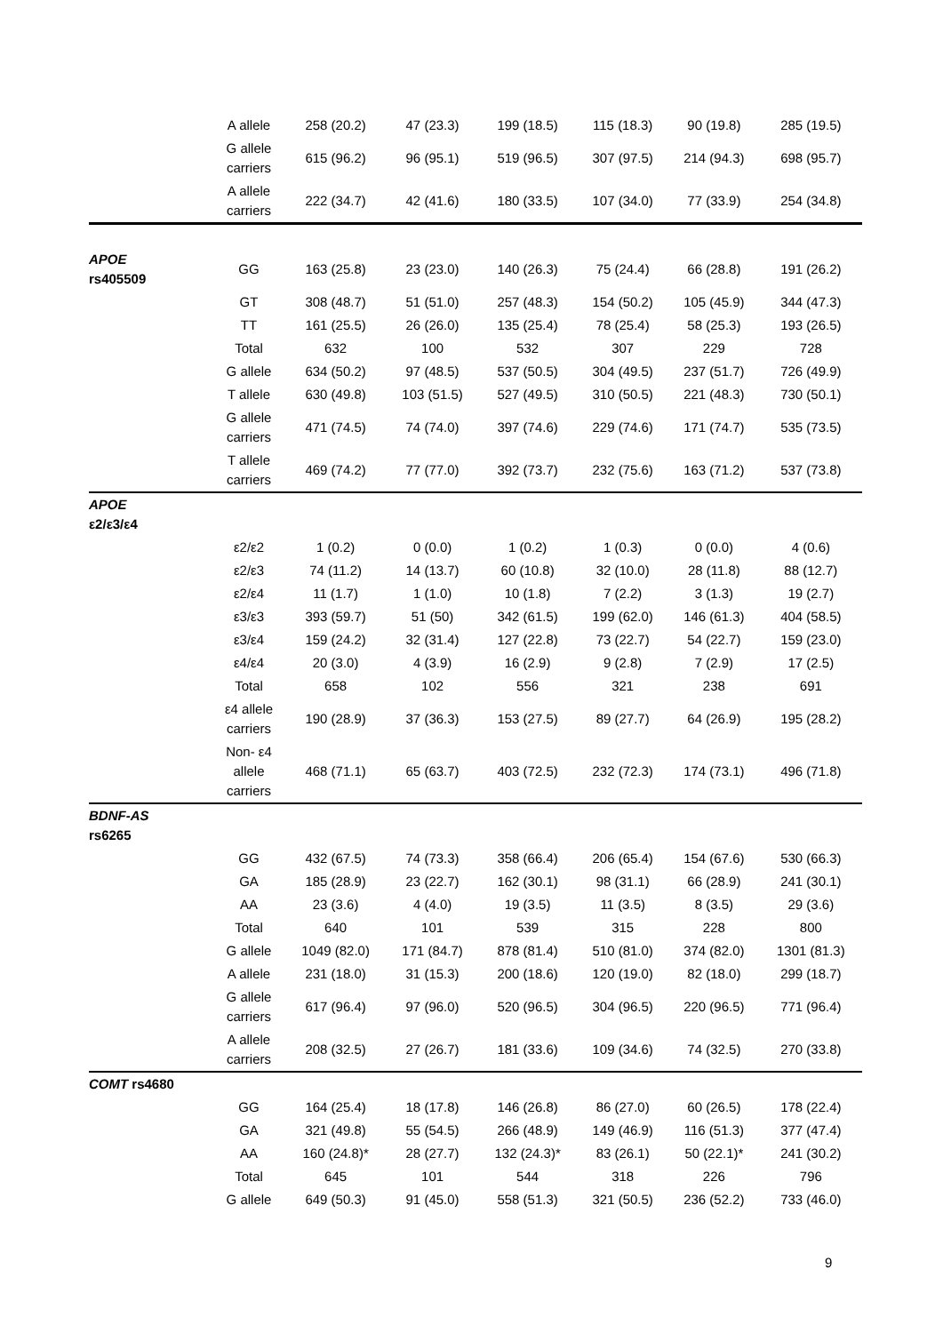| | A allele | 258 (20.2) | 47 (23.3) | 199 (18.5) | 115 (18.3) | 90 (19.8) | 285 (19.5) |
| | G allele carriers | 615 (96.2) | 96 (95.1) | 519 (96.5) | 307 (97.5) | 214 (94.3) | 698 (95.7) |
| | A allele carriers | 222 (34.7) | 42 (41.6) | 180 (33.5) | 107 (34.0) | 77 (33.9) | 254 (34.8) |
| APOE rs405509 | GG | 163 (25.8) | 23 (23.0) | 140 (26.3) | 75 (24.4) | 66 (28.8) | 191 (26.2) |
| | GT | 308 (48.7) | 51 (51.0) | 257 (48.3) | 154 (50.2) | 105 (45.9) | 344 (47.3) |
| | TT | 161 (25.5) | 26 (26.0) | 135 (25.4) | 78 (25.4) | 58 (25.3) | 193 (26.5) |
| | Total | 632 | 100 | 532 | 307 | 229 | 728 |
| | G allele | 634 (50.2) | 97 (48.5) | 537 (50.5) | 304 (49.5) | 237 (51.7) | 726 (49.9) |
| | T allele | 630 (49.8) | 103 (51.5) | 527 (49.5) | 310 (50.5) | 221 (48.3) | 730 (50.1) |
| | G allele carriers | 471 (74.5) | 74 (74.0) | 397 (74.6) | 229 (74.6) | 171 (74.7) | 535 (73.5) |
| | T allele carriers | 469 (74.2) | 77 (77.0) | 392 (73.7) | 232 (75.6) | 163 (71.2) | 537 (73.8) |
| APOE ε2/ε3/ε4 | | | | | | | |
| | ε2/ε2 | 1 (0.2) | 0 (0.0) | 1 (0.2) | 1 (0.3) | 0 (0.0) | 4 (0.6) |
| | ε2/ε3 | 74 (11.2) | 14 (13.7) | 60 (10.8) | 32 (10.0) | 28 (11.8) | 88 (12.7) |
| | ε2/ε4 | 11 (1.7) | 1 (1.0) | 10 (1.8) | 7 (2.2) | 3 (1.3) | 19 (2.7) |
| | ε3/ε3 | 393 (59.7) | 51 (50) | 342 (61.5) | 199 (62.0) | 146 (61.3) | 404 (58.5) |
| | ε3/ε4 | 159 (24.2) | 32 (31.4) | 127 (22.8) | 73 (22.7) | 54 (22.7) | 159 (23.0) |
| | ε4/ε4 | 20 (3.0) | 4 (3.9) | 16 (2.9) | 9 (2.8) | 7 (2.9) | 17 (2.5) |
| | Total | 658 | 102 | 556 | 321 | 238 | 691 |
| | ε4 allele carriers | 190 (28.9) | 37 (36.3) | 153 (27.5) | 89 (27.7) | 64 (26.9) | 195 (28.2) |
| | Non- ε4 allele carriers | 468 (71.1) | 65 (63.7) | 403 (72.5) | 232 (72.3) | 174 (73.1) | 496 (71.8) |
| BDNF-AS rs6265 | | | | | | | |
| | GG | 432 (67.5) | 74 (73.3) | 358 (66.4) | 206 (65.4) | 154 (67.6) | 530 (66.3) |
| | GA | 185 (28.9) | 23 (22.7) | 162 (30.1) | 98 (31.1) | 66 (28.9) | 241 (30.1) |
| | AA | 23 (3.6) | 4 (4.0) | 19 (3.5) | 11 (3.5) | 8 (3.5) | 29 (3.6) |
| | Total | 640 | 101 | 539 | 315 | 228 | 800 |
| | G allele | 1049 (82.0) | 171 (84.7) | 878 (81.4) | 510 (81.0) | 374 (82.0) | 1301 (81.3) |
| | A allele | 231 (18.0) | 31 (15.3) | 200 (18.6) | 120 (19.0) | 82 (18.0) | 299 (18.7) |
| | G allele carriers | 617 (96.4) | 97 (96.0) | 520 (96.5) | 304 (96.5) | 220 (96.5) | 771 (96.4) |
| | A allele carriers | 208 (32.5) | 27 (26.7) | 181 (33.6) | 109 (34.6) | 74 (32.5) | 270 (33.8) |
| COMT rs4680 | | | | | | | |
| | GG | 164 (25.4) | 18 (17.8) | 146 (26.8) | 86 (27.0) | 60 (26.5) | 178 (22.4) |
| | GA | 321 (49.8) | 55 (54.5) | 266 (48.9) | 149 (46.9) | 116 (51.3) | 377 (47.4) |
| | AA | 160 (24.8)* | 28 (27.7) | 132 (24.3)* | 83 (26.1) | 50 (22.1)* | 241 (30.2) |
| | Total | 645 | 101 | 544 | 318 | 226 | 796 |
| | G allele | 649 (50.3) | 91 (45.0) | 558 (51.3) | 321 (50.5) | 236 (52.2) | 733 (46.0) |
9